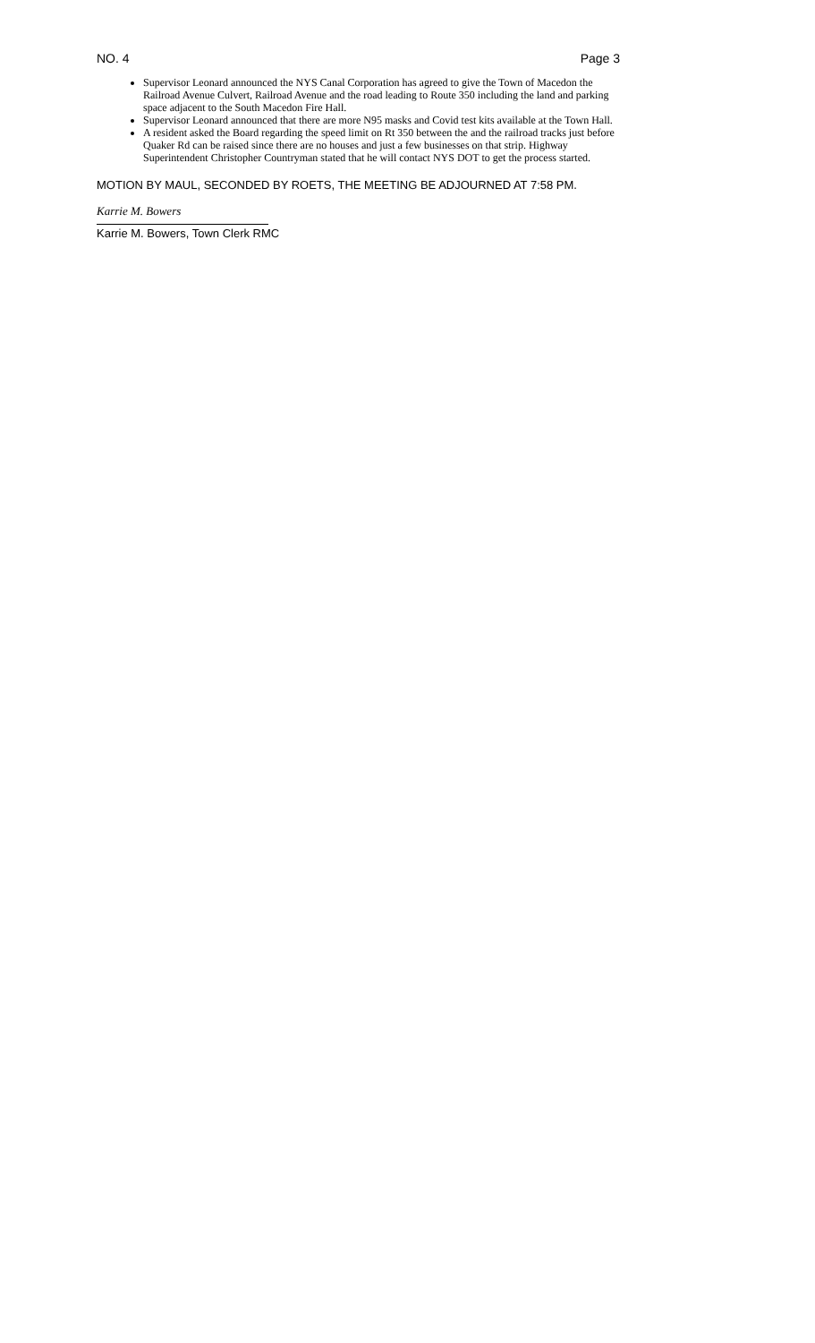NO. 4 Page 3
Supervisor Leonard announced the NYS Canal Corporation has agreed to give the Town of Macedon the Railroad Avenue Culvert, Railroad Avenue and the road leading to Route 350 including the land and parking space adjacent to the South Macedon Fire Hall.
Supervisor Leonard announced that there are more N95 masks and Covid test kits available at the Town Hall.
A resident asked the Board regarding the speed limit on Rt 350 between the and the railroad tracks just before Quaker Rd can be raised since there are no houses and just a few businesses on that strip. Highway Superintendent Christopher Countryman stated that he will contact NYS DOT to get the process started.
MOTION BY MAUL, SECONDED BY ROETS, THE MEETING BE ADJOURNED AT 7:58 PM.
Karrie M. Bowers
Karrie M. Bowers, Town Clerk RMC